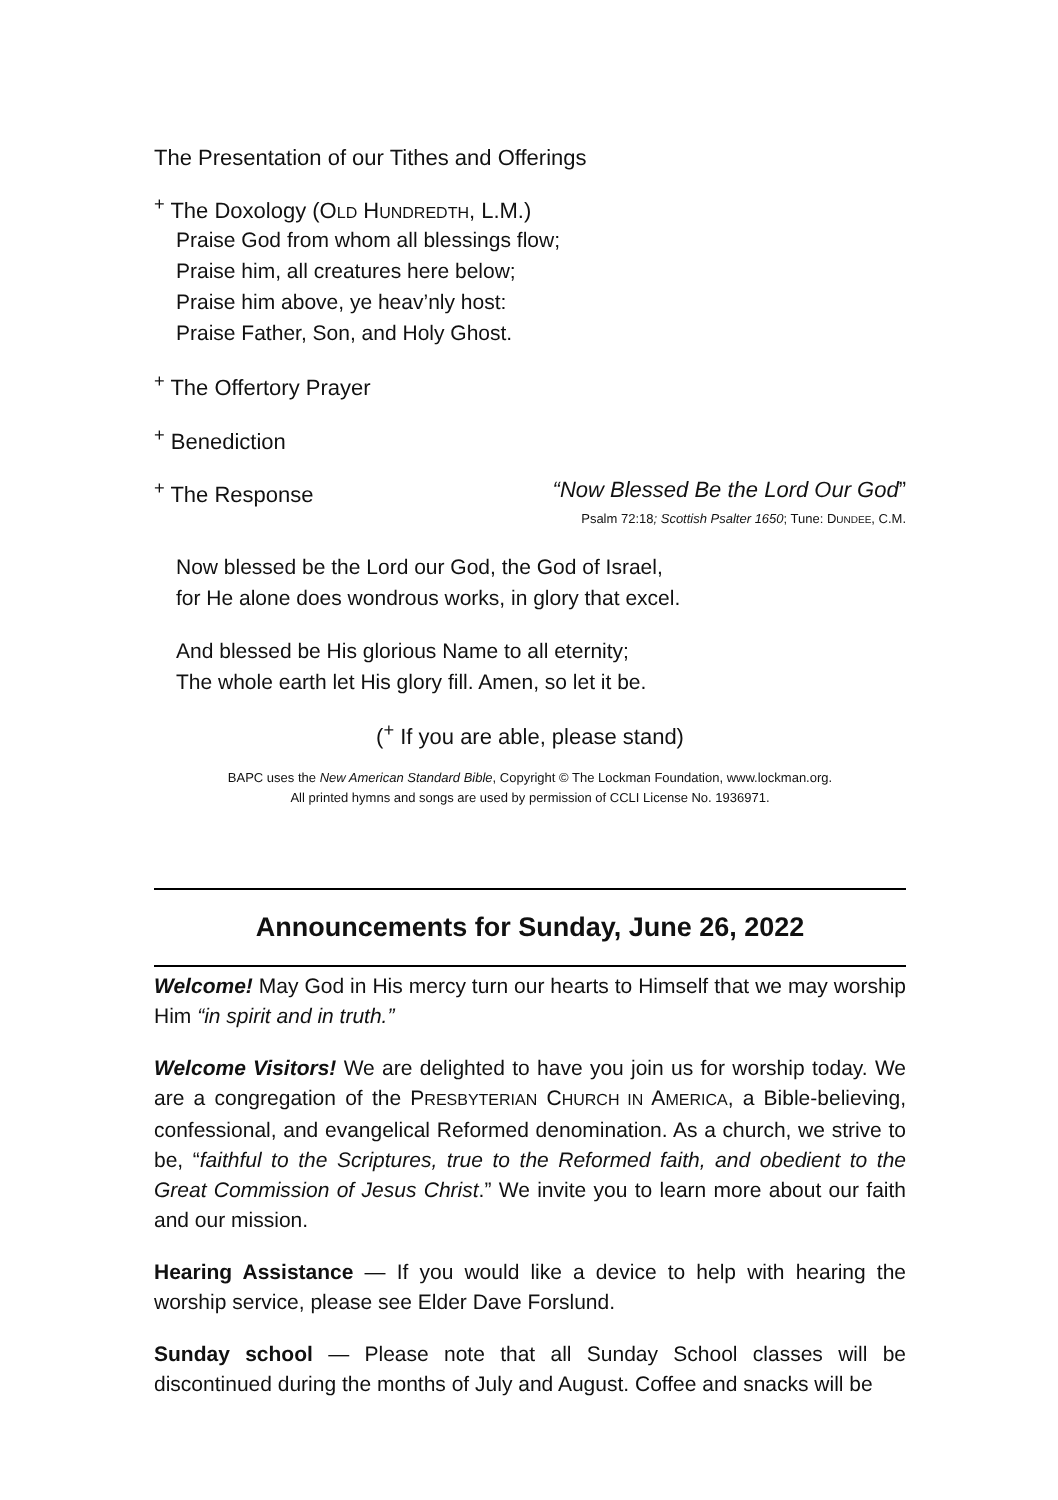The Presentation of our Tithes and Offerings
<sup>+</sup> The Doxology (OLD HUNDREDTH, L.M.)
Praise God from whom all blessings flow;
Praise him, all creatures here below;
Praise him above, ye heav’nly host:
Praise Father, Son, and Holy Ghost.
<sup>+</sup> The Offertory Prayer
<sup>+</sup> Benediction
<sup>+</sup> The Response “Now Blessed Be the Lord Our God”
Psalm 72:18; Scottish Psalter 1650; Tune: DUNDEE, C.M.
Now blessed be the Lord our God, the God of Israel,
for He alone does wondrous works, in glory that excel.
And blessed be His glorious Name to all eternity;
The whole earth let His glory fill. Amen, so let it be.
(<sup>+</sup> If you are able, please stand)
BAPC uses the New American Standard Bible, Copyright © The Lockman Foundation, www.lockman.org.
All printed hymns and songs are used by permission of CCLI License No. 1936971.
Announcements for Sunday, June 26, 2022
Welcome! May God in His mercy turn our hearts to Himself that we may worship Him “in spirit and in truth.”
Welcome Visitors! We are delighted to have you join us for worship today. We are a congregation of the PRESBYTERIAN CHURCH IN AMERICA, a Bible-believing, confessional, and evangelical Reformed denomination. As a church, we strive to be, “faithful to the Scriptures, true to the Reformed faith, and obedient to the Great Commission of Jesus Christ.” We invite you to learn more about our faith and our mission.
Hearing Assistance — If you would like a device to help with hearing the worship service, please see Elder Dave Forslund.
Sunday school — Please note that all Sunday School classes will be discontinued during the months of July and August. Coffee and snacks will be